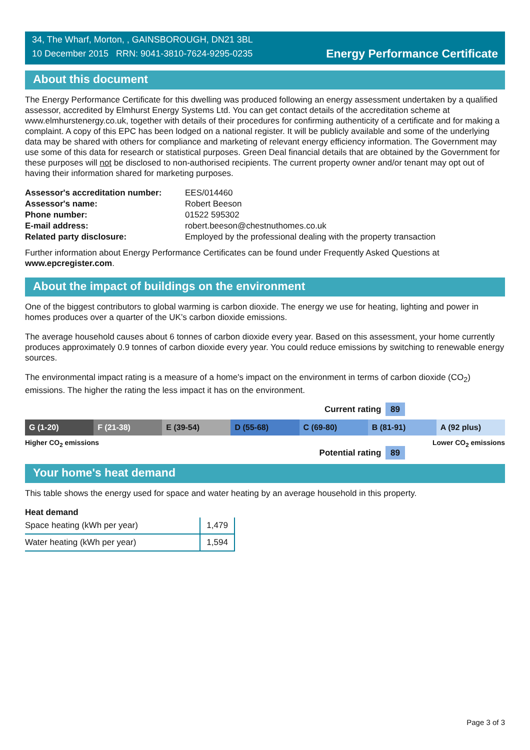34, The Wharf, Morton, , GAINSBOROUGH, DN21 3BL
10 December 2015 RRN: 9041-3810-7624-9295-0235
Energy Performance Certificate
About this document
The Energy Performance Certificate for this dwelling was produced following an energy assessment undertaken by a qualified assessor, accredited by Elmhurst Energy Systems Ltd. You can get contact details of the accreditation scheme at www.elmhurstenergy.co.uk, together with details of their procedures for confirming authenticity of a certificate and for making a complaint. A copy of this EPC has been lodged on a national register. It will be publicly available and some of the underlying data may be shared with others for compliance and marketing of relevant energy efficiency information. The Government may use some of this data for research or statistical purposes. Green Deal financial details that are obtained by the Government for these purposes will not be disclosed to non-authorised recipients. The current property owner and/or tenant may opt out of having their information shared for marketing purposes.
| Assessor's accreditation number: | EES/014460 |
| Assessor's name: | Robert Beeson |
| Phone number: | 01522 595302 |
| E-mail address: | robert.beeson@chestnuthomes.co.uk |
| Related party disclosure: | Employed by the professional dealing with the property transaction |
Further information about Energy Performance Certificates can be found under Frequently Asked Questions at www.epcregister.com.
About the impact of buildings on the environment
One of the biggest contributors to global warming is carbon dioxide. The energy we use for heating, lighting and power in homes produces over a quarter of the UK’s carbon dioxide emissions.
The average household causes about 6 tonnes of carbon dioxide every year. Based on this assessment, your home currently produces approximately 0.9 tonnes of carbon dioxide every year. You could reduce emissions by switching to renewable energy sources.
The environmental impact rating is a measure of a home's impact on the environment in terms of carbon dioxide (CO<sub>2</sub>) emissions. The higher the rating the less impact it has on the environment.
Current rating 89
G (1-20) F (21-38) E (39-54) D (55-68) C (69-80) B (81-91) A (92 plus)
Higher CO<sub>2</sub> emissions Lower CO<sub>2</sub> emissions
Potential rating 89
Your home's heat demand
This table shows the energy used for space and water heating by an average household in this property.
Heat demand
| Space heating (kWh per year) | 1,479 |
| Water heating (kWh per year) | 1,594 |
Page 3 of 3